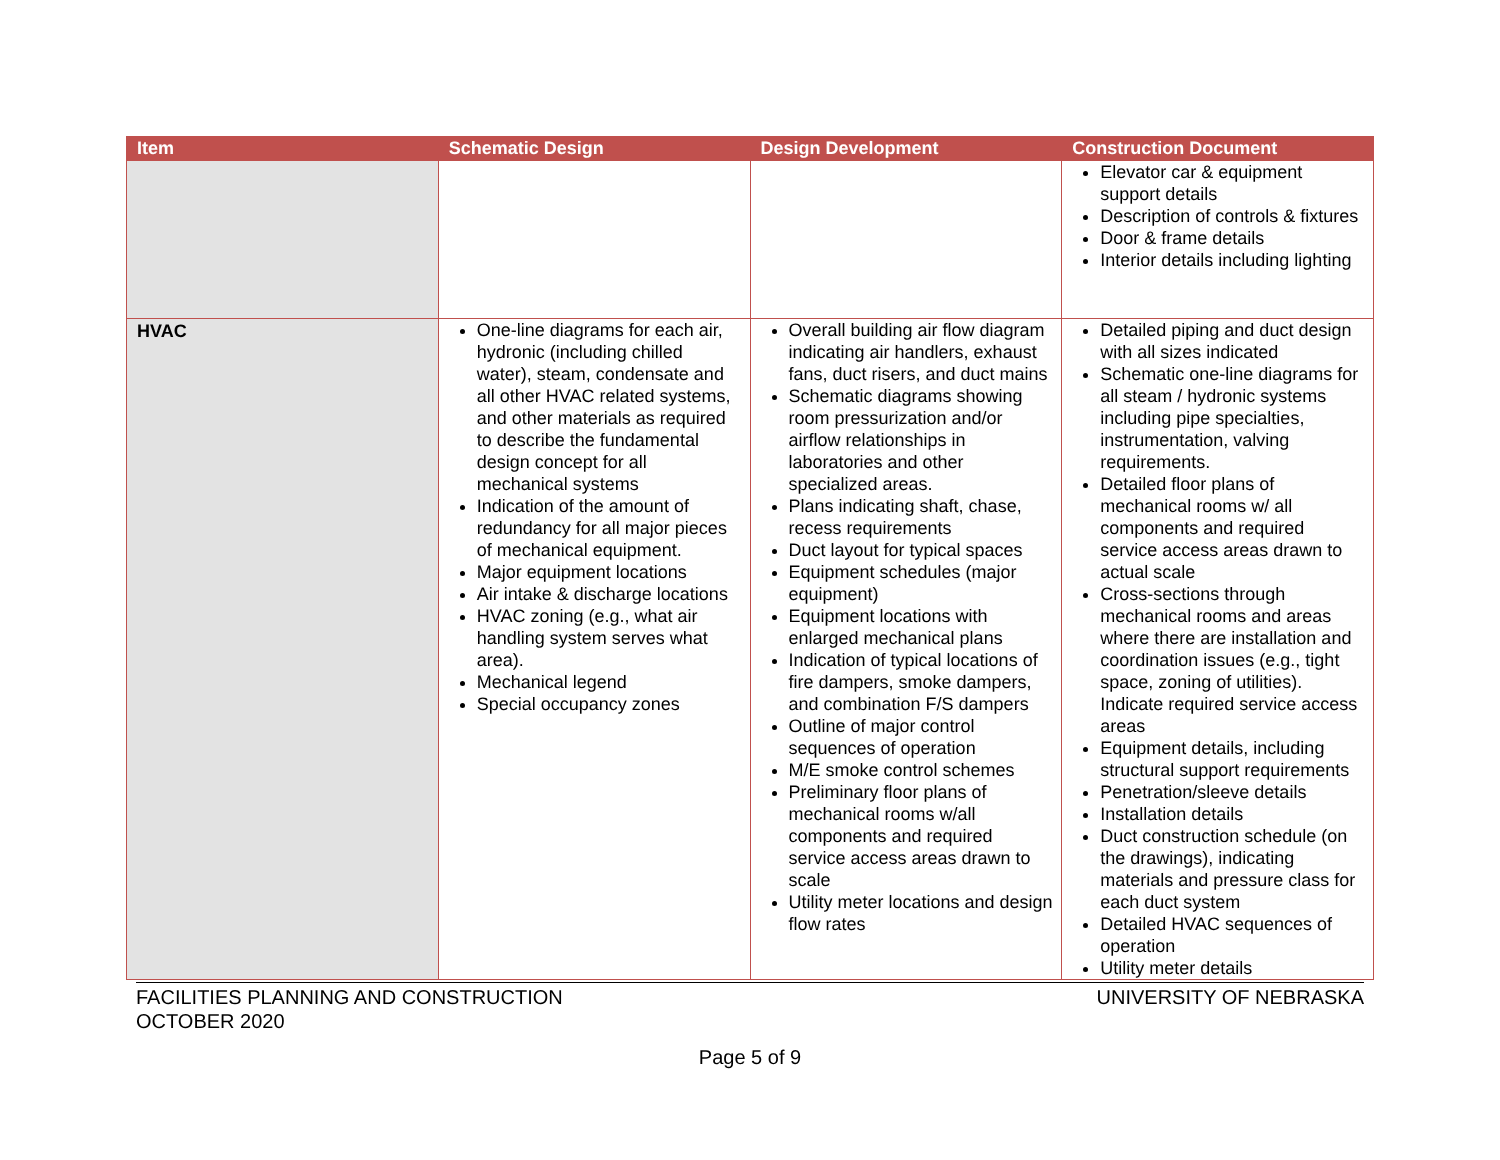| Item | Schematic Design | Design Development | Construction Document |
| --- | --- | --- | --- |
| | | | Elevator car & equipment support details Description of controls & fixtures Door & frame details Interior details including lighting |
| HVAC | One-line diagrams for each air, hydronic (including chilled water), steam, condensate and all other HVAC related systems, and other materials as required to describe the fundamental design concept for all mechanical systems Indication of the amount of redundancy for all major pieces of mechanical equipment. Major equipment locations Air intake & discharge locations HVAC zoning (e.g., what air handling system serves what area). Mechanical legend Special occupancy zones | Overall building air flow diagram indicating air handlers, exhaust fans, duct risers, and duct mains Schematic diagrams showing room pressurization and/or airflow relationships in laboratories and other specialized areas. Plans indicating shaft, chase, recess requirements Duct layout for typical spaces Equipment schedules (major equipment) Equipment locations with enlarged mechanical plans Indication of typical locations of fire dampers, smoke dampers, and combination F/S dampers Outline of major control sequences of operation M/E smoke control schemes Preliminary floor plans of mechanical rooms w/all components and required service access areas drawn to scale Utility meter locations and design flow rates | Detailed piping and duct design with all sizes indicated Schematic one-line diagrams for all steam / hydronic systems including pipe specialties, instrumentation, valving requirements. Detailed floor plans of mechanical rooms w/ all components and required service access areas drawn to actual scale Cross-sections through mechanical rooms and areas where there are installation and coordination issues (e.g., tight space, zoning of utilities). Indicate required service access areas Equipment details, including structural support requirements Penetration/sleeve details Installation details Duct construction schedule (on the drawings), indicating materials and pressure class for each duct system Detailed HVAC sequences of operation Utility meter details |
FACILITIES PLANNING AND CONSTRUCTION UNIVERSITY OF NEBRASKA
OCTOBER 2020
Page 5 of 9